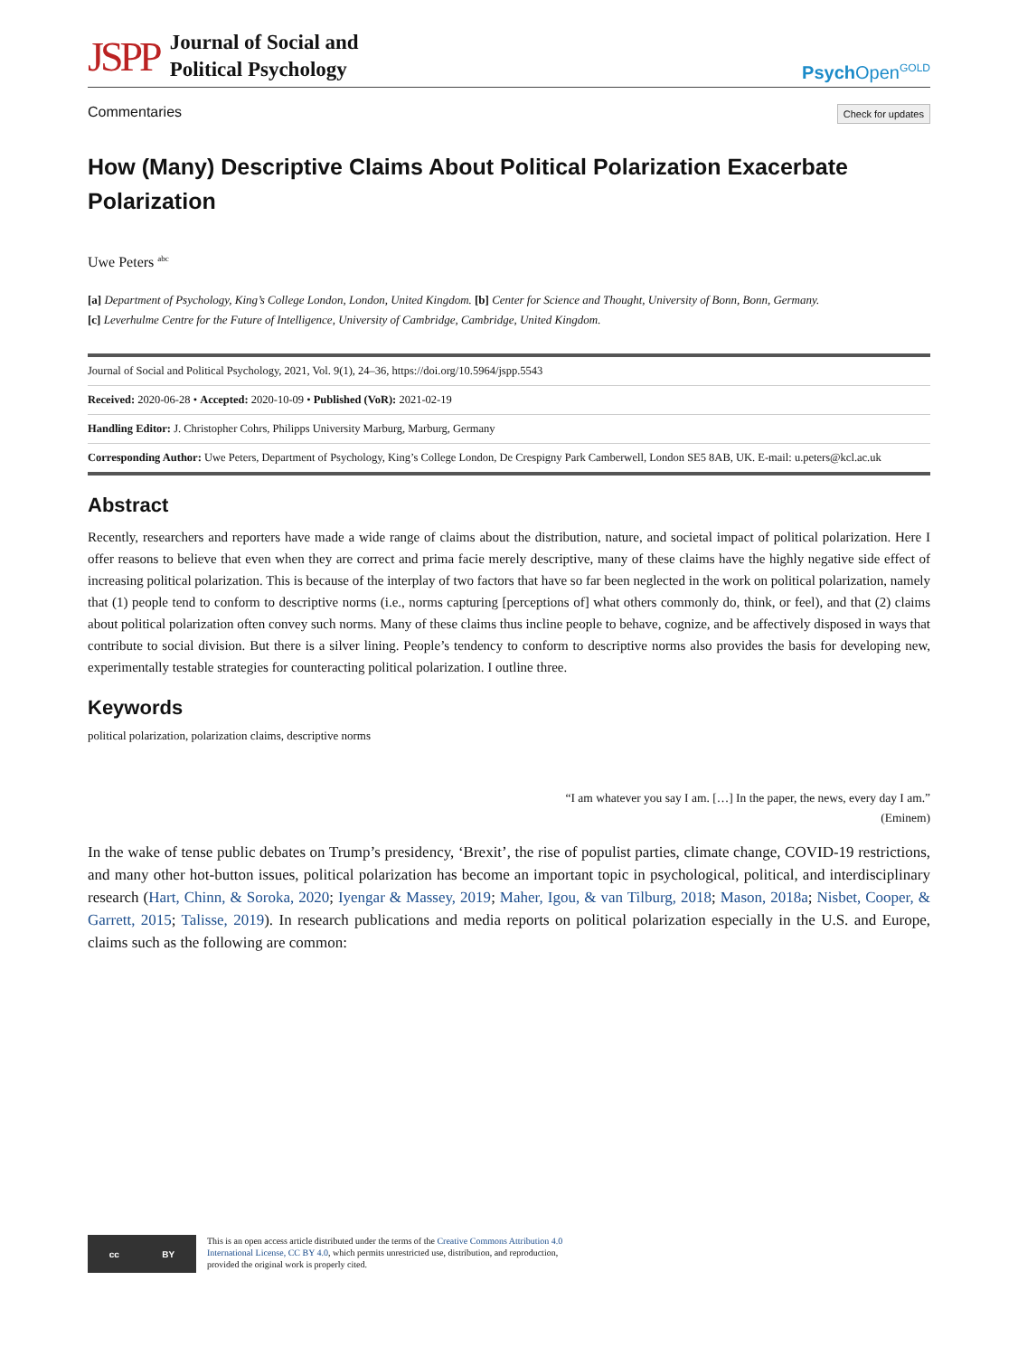JSPP
Journal of Social and
Political Psychology
Psych Open<sup>GOLD</sup>
Commentaries Check for updates
How (Many) Descriptive Claims About Political Polarization Exacerbate Polarization
Uwe Peters <sup>abc</sup>
[a] Department of Psychology, King’s College London, London, United Kingdom. [b] Center for Science and Thought, University of Bonn, Bonn, Germany.
[c] Leverhulme Centre for the Future of Intelligence, University of Cambridge, Cambridge, United Kingdom.
Journal of Social and Political Psychology, 2021, Vol. 9(1), 24–36, https://doi.org/10.5964/jspp.5543
Received: 2020-06-28 • Accepted: 2020-10-09 • Published (VoR): 2021-02-19
Handling Editor: J. Christopher Cohrs, Philipps University Marburg, Marburg, Germany
Corresponding Author: Uwe Peters, Department of Psychology, King’s College London, De Crespigny Park Camberwell, London SE5 8AB, UK. E-mail: u.peters@kcl.ac.uk
Abstract
Recently, researchers and reporters have made a wide range of claims about the distribution, nature, and societal impact of political polarization. Here I offer reasons to believe that even when they are correct and prima facie merely descriptive, many of these claims have the highly negative side effect of increasing political polarization. This is because of the interplay of two factors that have so far been neglected in the work on political polarization, namely that (1) people tend to conform to descriptive norms (i.e., norms capturing [perceptions of] what others commonly do, think, or feel), and that (2) claims about political polarization often convey such norms. Many of these claims thus incline people to behave, cognize, and be affectively disposed in ways that contribute to social division. But there is a silver lining. People’s tendency to conform to descriptive norms also provides the basis for developing new, experimentally testable strategies for counteracting political polarization. I outline three.
Keywords
political polarization, polarization claims, descriptive norms
“I am whatever you say I am. […] In the paper, the news, every day I am.”
(Eminem)
In the wake of tense public debates on Trump’s presidency, ‘Brexit’, the rise of populist parties, climate change, COVID-19 restrictions, and many other hot-button issues, political polarization has become an important topic in psychological, political, and interdisciplinary research (Hart, Chinn, & Soroka, 2020; Iyengar & Massey, 2019; Maher, Igou, & van Tilburg, 2018; Mason, 2018a; Nisbet, Cooper, & Garrett, 2015; Talisse, 2019). In research publications and media reports on political polarization especially in the U.S. and Europe, claims such as the following are common:
cc BY
This is an open access article distributed under the terms of the Creative Commons Attribution 4.0 International License, CC BY 4.0, which permits unrestricted use, distribution, and reproduction, provided the original work is properly cited.